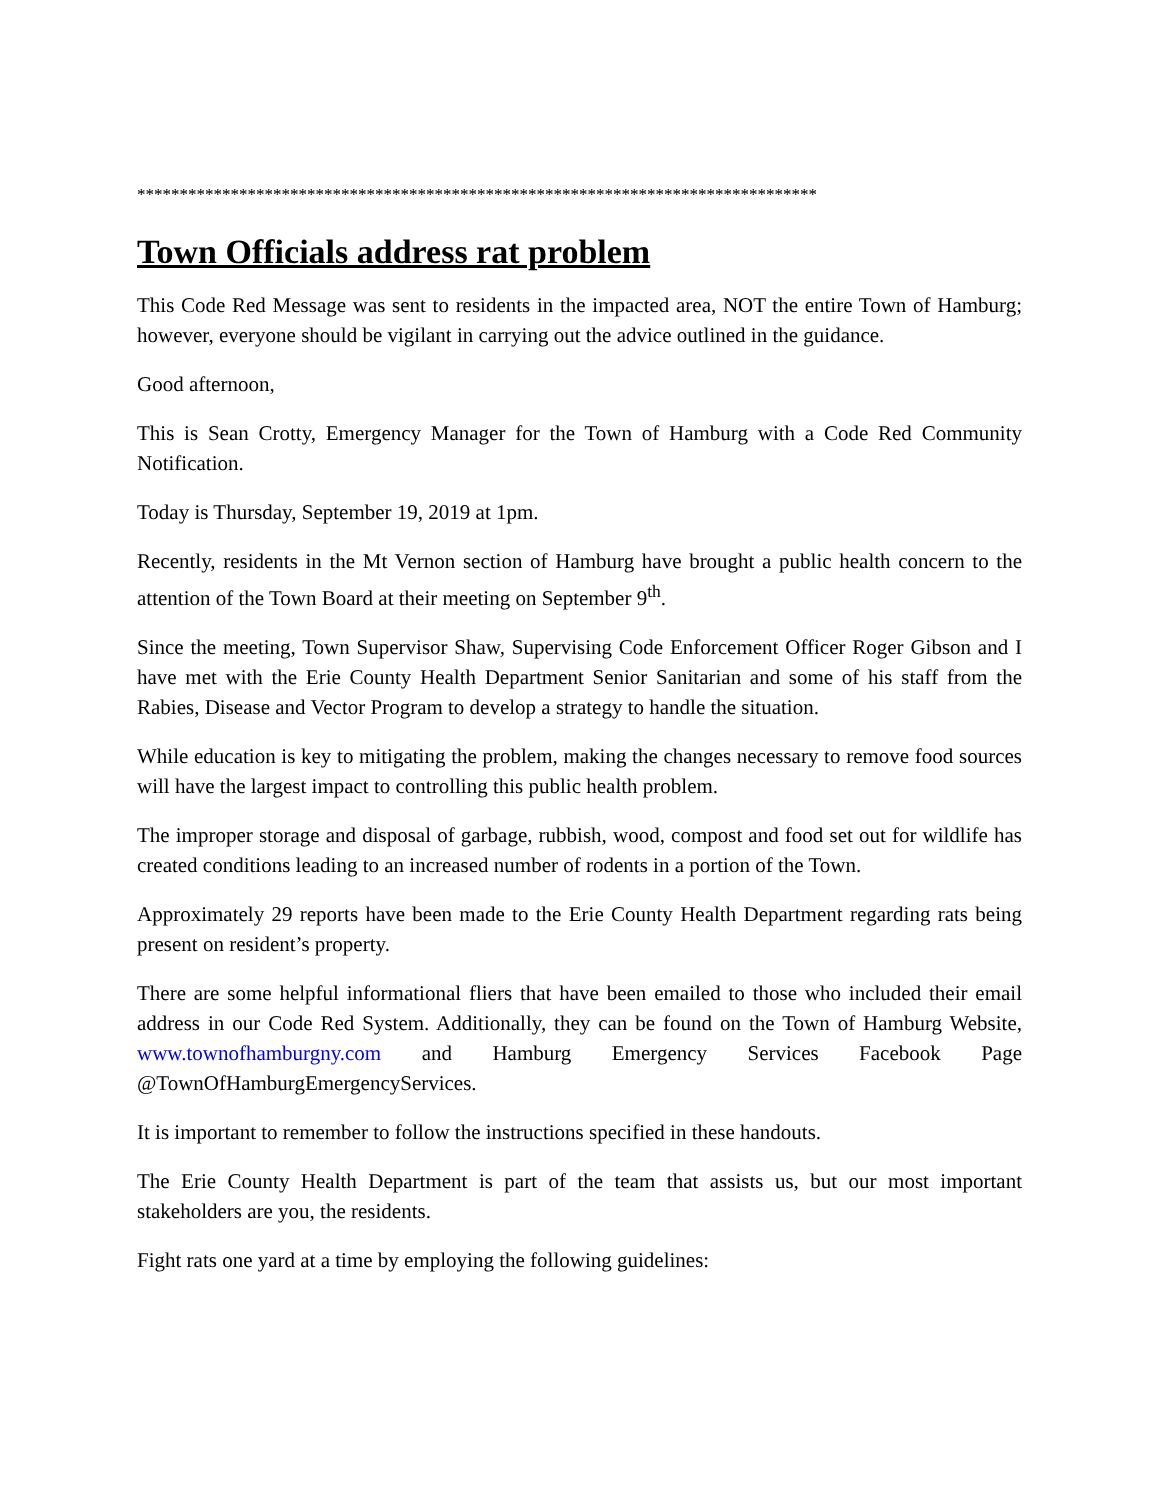********************************************************************************
Town Officials address rat problem
This Code Red Message was sent to residents in the impacted area, NOT the entire Town of Hamburg; however, everyone should be vigilant in carrying out the advice outlined in the guidance.
Good afternoon,
This is Sean Crotty, Emergency Manager for the Town of Hamburg with a Code Red Community Notification.
Today is Thursday, September 19, 2019 at 1pm.
Recently, residents in the Mt Vernon section of Hamburg have brought a public health concern to the attention of the Town Board at their meeting on September 9<sup>th</sup>.
Since the meeting, Town Supervisor Shaw, Supervising Code Enforcement Officer Roger Gibson and I have met with the Erie County Health Department Senior Sanitarian and some of his staff from the Rabies, Disease and Vector Program to develop a strategy to handle the situation.
While education is key to mitigating the problem, making the changes necessary to remove food sources will have the largest impact to controlling this public health problem.
The improper storage and disposal of garbage, rubbish, wood, compost and food set out for wildlife has created conditions leading to an increased number of rodents in a portion of the Town.
Approximately 29 reports have been made to the Erie County Health Department regarding rats being present on resident’s property.
There are some helpful informational fliers that have been emailed to those who included their email address in our Code Red System. Additionally, they can be found on the Town of Hamburg Website, www.townofhamburgny.com and Hamburg Emergency Services Facebook Page @TownOfHamburgEmergencyServices.
It is important to remember to follow the instructions specified in these handouts.
The Erie County Health Department is part of the team that assists us, but our most important stakeholders are you, the residents.
Fight rats one yard at a time by employing the following guidelines: